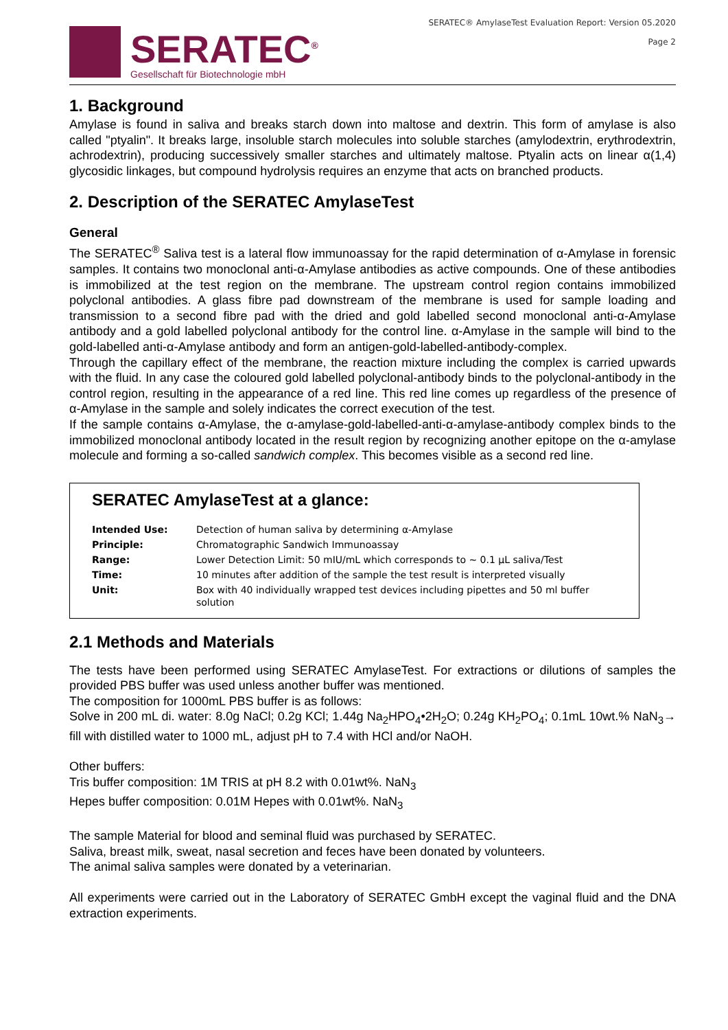SERATEC<sup>®</sup>
Gesellschaft für Biotechnologie mbH
SERATEC® AmylaseTest Evaluation Report: Version 05.2020
Page 2
1. Background
Amylase is found in saliva and breaks starch down into maltose and dextrin. This form of amylase is also called "ptyalin". It breaks large, insoluble starch molecules into soluble starches (amylodextrin, erythrodextrin, achrodextrin), producing successively smaller starches and ultimately maltose. Ptyalin acts on linear α(1,4) glycosidic linkages, but compound hydrolysis requires an enzyme that acts on branched products.
2. Description of the SERATEC AmylaseTest
General
The SERATEC<sup>®</sup> Saliva test is a lateral flow immunoassay for the rapid determination of α-Amylase in forensic samples. It contains two monoclonal anti-α-Amylase antibodies as active compounds. One of these antibodies is immobilized at the test region on the membrane. The upstream control region contains immobilized polyclonal antibodies. A glass fibre pad downstream of the membrane is used for sample loading and transmission to a second fibre pad with the dried and gold labelled second monoclonal anti-α-Amylase antibody and a gold labelled polyclonal antibody for the control line. α-Amylase in the sample will bind to the gold-labelled anti-α-Amylase antibody and form an antigen-gold-labelled-antibody-complex.
Through the capillary effect of the membrane, the reaction mixture including the complex is carried upwards with the fluid. In any case the coloured gold labelled polyclonal-antibody binds to the polyclonal-antibody in the control region, resulting in the appearance of a red line. This red line comes up regardless of the presence of α-Amylase in the sample and solely indicates the correct execution of the test.
If the sample contains α-Amylase, the α-amylase-gold-labelled-anti-α-amylase-antibody complex binds to the immobilized monoclonal antibody located in the result region by recognizing another epitope on the α-amylase molecule and forming a so-called sandwich complex. This becomes visible as a second red line.
SERATEC AmylaseTest at a glance:
| Intended Use: | Detection of human saliva by determining α-Amylase |
| Principle: | Chromatographic Sandwich Immunoassay |
| Range: | Lower Detection Limit: 50 mIU/mL which corresponds to ~ 0.1 µL saliva/Test |
| Time: | 10 minutes after addition of the sample the test result is interpreted visually |
| Unit: | Box with 40 individually wrapped test devices including pipettes and 50 ml buffer solution |
2.1 Methods and Materials
The tests have been performed using SERATEC AmylaseTest. For extractions or dilutions of samples the provided PBS buffer was used unless another buffer was mentioned.
The composition for 1000mL PBS buffer is as follows:
Solve in 200 mL di. water: 8.0g NaCl; 0.2g KCl; 1.44g Na<sub>2</sub>HPO<sub>4</sub>•2H<sub>2</sub>O; 0.24g KH<sub>2</sub>PO<sub>4</sub>; 0.1mL 10wt.% NaN<sub>3</sub>→ fill with distilled water to 1000 mL, adjust pH to 7.4 with HCl and/or NaOH.
Other buffers:
Tris buffer composition: 1M TRIS at pH 8.2 with 0.01wt%. NaN<sub>3</sub>
Hepes buffer composition: 0.01M Hepes with 0.01wt%. NaN<sub>3</sub>
The sample Material for blood and seminal fluid was purchased by SERATEC.
Saliva, breast milk, sweat, nasal secretion and feces have been donated by volunteers.
The animal saliva samples were donated by a veterinarian.
All experiments were carried out in the Laboratory of SERATEC GmbH except the vaginal fluid and the DNA extraction experiments.